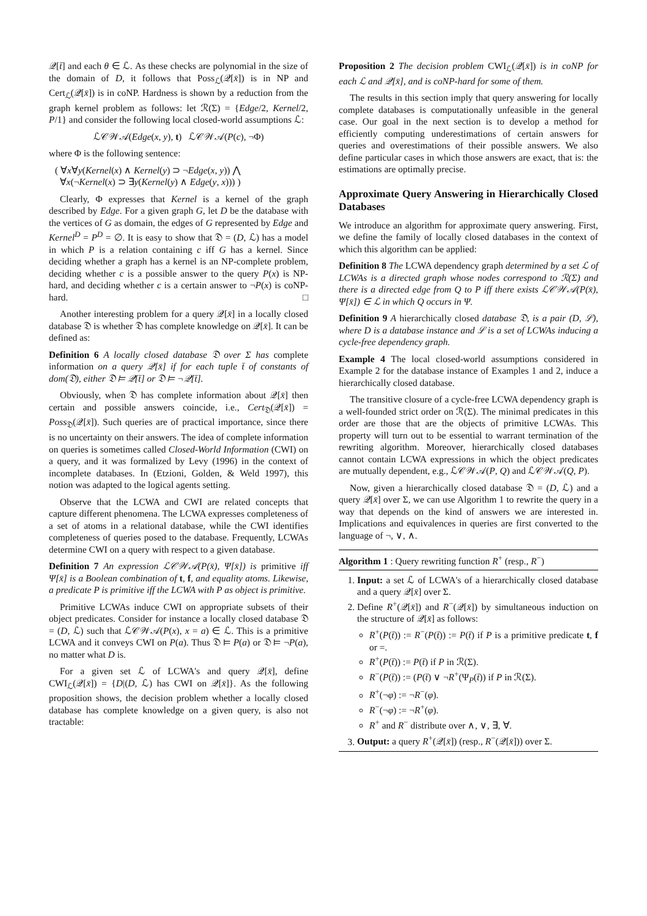𝒬[t̄] and each θ ∈ ℒ. As these checks are polynomial in the size of the domain of D, it follows that Poss<sub>ℒ</sub>(𝒬[x̄]) is in NP and Cert<sub>ℒ</sub>(𝒬[x̄]) is in coNP. Hardness is shown by a reduction from the graph kernel problem as follows: let ℛ(Σ) = {Edge/2, Kernel/2, P/1} and consider the following local closed-world assumptions ℒ:
ℒ𝒞𝒲𝒜(Edge(x, y), t) ℒ𝒞𝒲𝒜(P(c), ¬Φ)
where Φ is the following sentence:
( ∀x∀y(Kernel(x) ∧ Kernel(y) ⊃ ¬Edge(x, y)) ⋀
∀x(¬Kernel(x) ⊃ ∃y(Kernel(y) ∧ Edge(y, x))) )
Clearly, Φ expresses that Kernel is a kernel of the graph described by Edge. For a given graph G, let D be the database with the vertices of G as domain, the edges of G represented by Edge and Kernel<sup>D</sup> = P<sup>D</sup> = ∅. It is easy to show that 𝔇 = (D, ℒ) has a model in which P is a relation containing c iff G has a kernel. Since deciding whether a graph has a kernel is an NP-complete problem, deciding whether c is a possible answer to the query P(x) is NP-hard, and deciding whether c is a certain answer to ¬P(x) is coNP-hard. □
Another interesting problem for a query 𝒬[x̄] in a locally closed database 𝔇 is whether 𝔇 has complete knowledge on 𝒬[x̄]. It can be defined as:
Definition 6 A locally closed database 𝔇 over Σ has complete information on a query 𝒬[x̄] if for each tuple t̄ of constants of dom(𝔇), either 𝔇 ⊨ 𝒬[t̄] or 𝔇 ⊨ ¬𝒬[t̄].
Obviously, when 𝔇 has complete information about 𝒬[x̄] then certain and possible answers coincide, i.e., Cert<sub>𝔇</sub>(𝒬[x̄]) = Poss<sub>𝔇</sub>(𝒬[x̄]). Such queries are of practical importance, since there is no uncertainty on their answers. The idea of complete information on queries is sometimes called Closed-World Information (CWI) on a query, and it was formalized by Levy (1996) in the context of incomplete databases. In (Etzioni, Golden, & Weld 1997), this notion was adapted to the logical agents setting.
Observe that the LCWA and CWI are related concepts that capture different phenomena. The LCWA expresses completeness of a set of atoms in a relational database, while the CWI identifies completeness of queries posed to the database. Frequently, LCWAs determine CWI on a query with respect to a given database.
Definition 7 An expression ℒ𝒞𝒲𝒜(P(x̄), Ψ[x̄]) is primitive iff Ψ[x̄] is a Boolean combination of t, f, and equality atoms. Likewise, a predicate P is primitive iff the LCWA with P as object is primitive.
Primitive LCWAs induce CWI on appropriate subsets of their object predicates. Consider for instance a locally closed database 𝔇 = (D, ℒ) such that ℒ𝒞𝒲𝒜(P(x), x = a) ∈ ℒ. This is a primitive LCWA and it conveys CWI on P(a). Thus 𝔇 ⊨ P(a) or 𝔇 ⊨ ¬P(a), no matter what D is.
For a given set ℒ of LCWA's and query 𝒬[x̄], define CWI<sub>ℒ</sub>(𝒬[x̄]) = {D|(D, ℒ) has CWI on 𝒬[x̄]}. As the following proposition shows, the decision problem whether a locally closed database has complete knowledge on a given query, is also not tractable:
Proposition 2 The decision problem CWI<sub>ℒ</sub>(𝒬[x̄]) is in coNP for each ℒ and 𝒬[x̄], and is coNP-hard for some of them.
The results in this section imply that query answering for locally complete databases is computationally unfeasible in the general case. Our goal in the next section is to develop a method for efficiently computing underestimations of certain answers for queries and overestimations of their possible answers. We also define particular cases in which those answers are exact, that is: the estimations are optimally precise.
Approximate Query Answering in Hierarchically Closed Databases
We introduce an algorithm for approximate query answering. First, we define the family of locally closed databases in the context of which this algorithm can be applied:
Definition 8 The LCWA dependency graph determined by a set ℒ of LCWAs is a directed graph whose nodes correspond to ℛ(Σ) and there is a directed edge from Q to P iff there exists ℒ𝒞𝒲𝒜(P(x̄), Ψ[x̄]) ∈ ℒ in which Q occurs in Ψ.
Definition 9 A hierarchically closed database 𝔇, is a pair (D, ℒ), where D is a database instance and ℒ is a set of LCWAs inducing a cycle-free dependency graph.
Example 4 The local closed-world assumptions considered in Example 2 for the database instance of Examples 1 and 2, induce a hierarchically closed database.
The transitive closure of a cycle-free LCWA dependency graph is a well-founded strict order on ℛ(Σ). The minimal predicates in this order are those that are the objects of primitive LCWAs. This property will turn out to be essential to warrant termination of the rewriting algorithm. Moreover, hierarchically closed databases cannot contain LCWA expressions in which the object predicates are mutually dependent, e.g., ℒ𝒞𝒲𝒜(P, Q) and ℒ𝒞𝒲𝒜(Q, P).
Now, given a hierarchically closed database 𝔇 = (D, ℒ) and a query 𝒬[x̄] over Σ, we can use Algorithm 1 to rewrite the query in a way that depends on the kind of answers we are interested in. Implications and equivalences in queries are first converted to the language of ¬, ∨, ∧.
Algorithm 1 : Query rewriting function R<sup>+</sup> (resp., R<sup>−</sup>)
1. Input: a set ℒ of LCWA's of a hierarchically closed database and a query 𝒬[x̄] over Σ.
2. Define R<sup>+</sup>(𝒬[x̄]) and R<sup>−</sup>(𝒬[x̄]) by simultaneous induction on the structure of 𝒬[x̄] as follows:
R<sup>+</sup>(P(t̄)) := R<sup>−</sup>(P(t̄)) := P(t̄) if P is a primitive predicate t, f or =.
R<sup>+</sup>(P(t̄)) := P(t̄) if P in ℛ(Σ).
R<sup>−</sup>(P(t̄)) := (P(t̄) ∨ ¬R<sup>+</sup>(Ψ<sub>P</sub>(t̄)) if P in ℛ(Σ).
R<sup>+</sup>(¬φ) := ¬R<sup>−</sup>(φ).
R<sup>−</sup>(¬φ) := ¬R<sup>+</sup>(φ).
R<sup>+</sup> and R<sup>−</sup> distribute over ∧, ∨, ∃, ∀.
3. Output: a query R<sup>+</sup>(𝒬[x̄]) (resp., R<sup>−</sup>(𝒬[x̄])) over Σ.